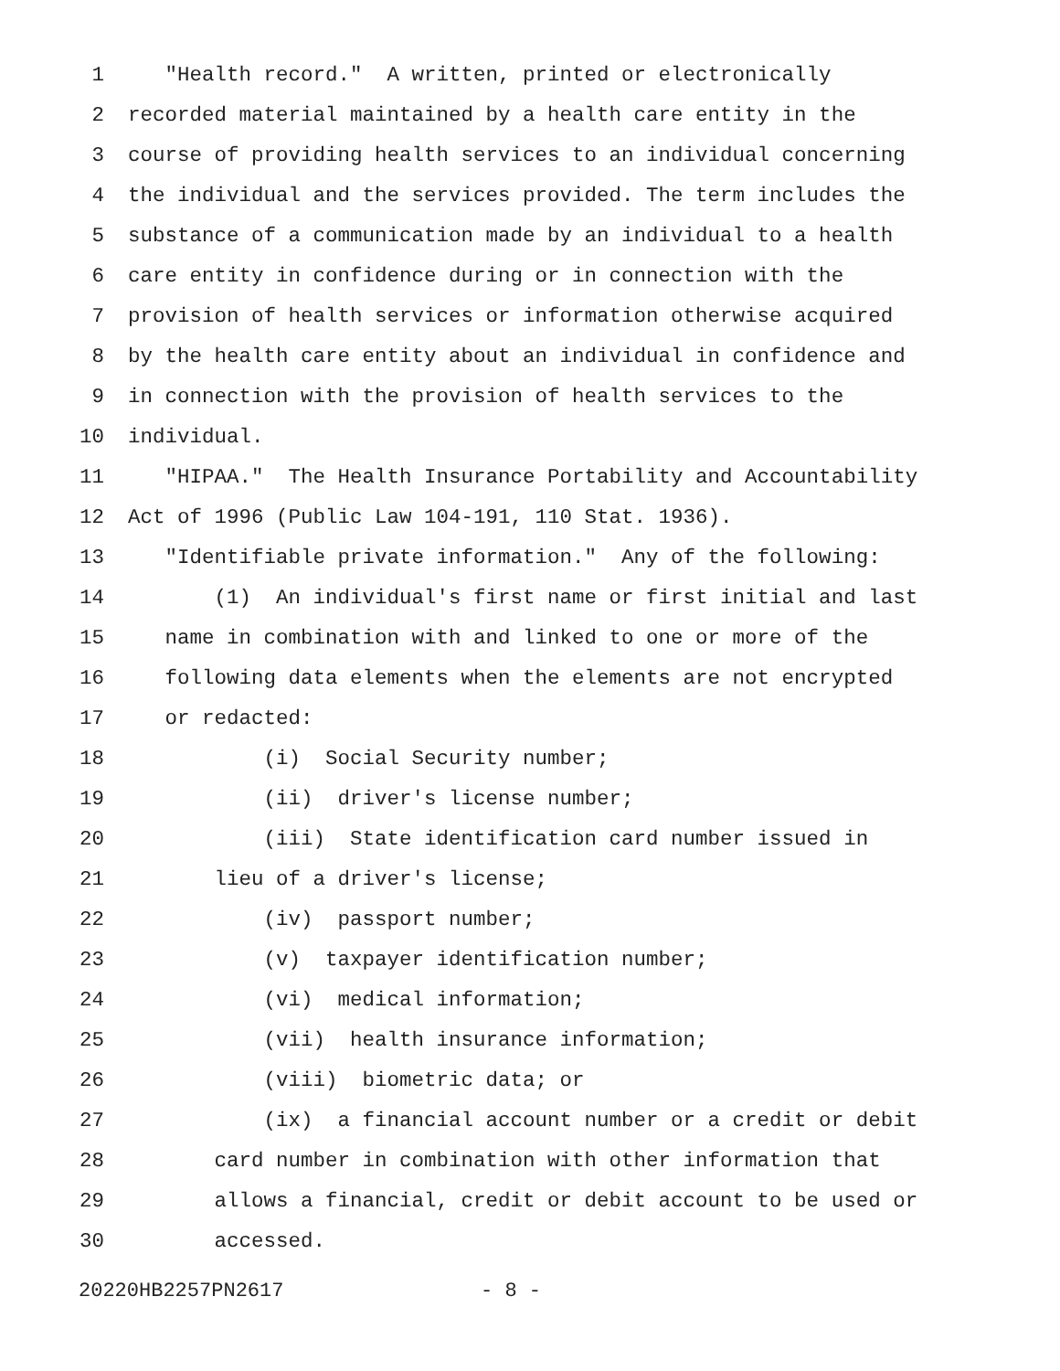1 "Health record." A written, printed or electronically
2 recorded material maintained by a health care entity in the
3 course of providing health services to an individual concerning
4 the individual and the services provided. The term includes the
5 substance of a communication made by an individual to a health
6 care entity in confidence during or in connection with the
7 provision of health services or information otherwise acquired
8 by the health care entity about an individual in confidence and
9 in connection with the provision of health services to the
10 individual.
11 "HIPAA." The Health Insurance Portability and Accountability
12 Act of 1996 (Public Law 104-191, 110 Stat. 1936).
13 "Identifiable private information." Any of the following:
14 (1) An individual's first name or first initial and last
15 name in combination with and linked to one or more of the
16 following data elements when the elements are not encrypted
17 or redacted:
18 (i) Social Security number;
19 (ii) driver's license number;
20 (iii) State identification card number issued in
21 lieu of a driver's license;
22 (iv) passport number;
23 (v) taxpayer identification number;
24 (vi) medical information;
25 (vii) health insurance information;
26 (viii) biometric data; or
27 (ix) a financial account number or a credit or debit
28 card number in combination with other information that
29 allows a financial, credit or debit account to be used or
30 accessed.
20220HB2257PN2617 - 8 -